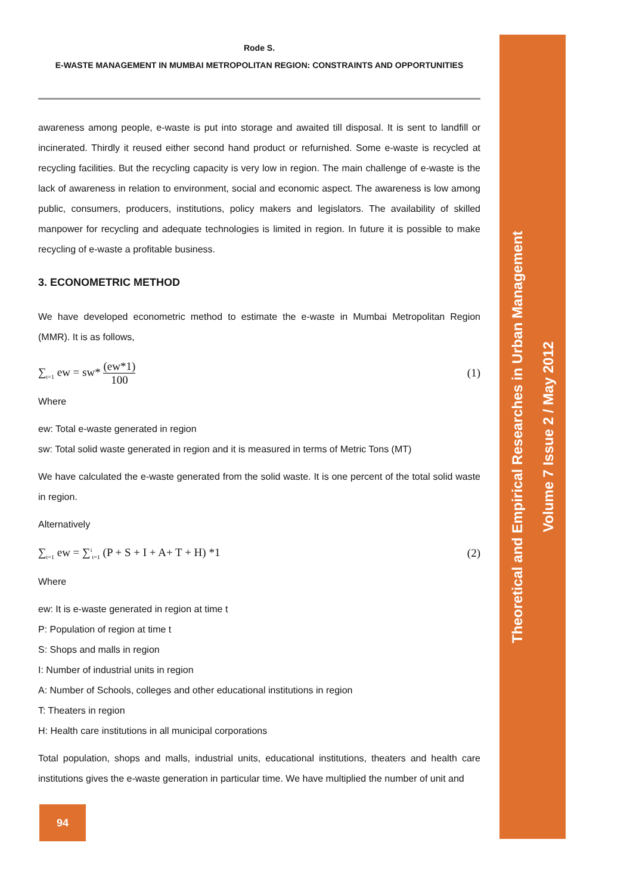Rode S.
E-WASTE MANAGEMENT IN MUMBAI METROPOLITAN REGION: CONSTRAINTS AND OPPORTUNITIES
awareness among people, e-waste is put into storage and awaited till disposal. It is sent to landfill or incinerated. Thirdly it reused either second hand product or refurnished. Some e-waste is recycled at recycling facilities. But the recycling capacity is very low in region. The main challenge of e-waste is the lack of awareness in relation to environment, social and economic aspect. The awareness is low among public, consumers, producers, institutions, policy makers and legislators. The availability of skilled manpower for recycling and adequate technologies is limited in region. In future it is possible to make recycling of e-waste a profitable business.
3. ECONOMETRIC METHOD
We have developed econometric method to estimate the e-waste in Mumbai Metropolitan Region (MMR). It is as follows,
∑<sub>t=1</sub> ew = sw* (ew*1) 100 (1)
Where
ew: Total e-waste generated in region
sw: Total solid waste generated in region and it is measured in terms of Metric Tons (MT)
We have calculated the e-waste generated from the solid waste. It is one percent of the total solid waste in region.
Alternatively
∑<sub>t=1</sub> ew = ∑<sup>i</sup><sub>t=1</sub> (P + S + I + A+ T + H) *1 (2)
Where
ew: It is e-waste generated in region at time t
P: Population of region at time t
S: Shops and malls in region
I: Number of industrial units in region
A: Number of Schools, colleges and other educational institutions in region
T: Theaters in region
H: Health care institutions in all municipal corporations
Total population, shops and malls, industrial units, educational institutions, theaters and health care institutions gives the e-waste generation in particular time. We have multiplied the number of unit and
Theoretical and Empirical Researches in Urban Management
Volume 7 Issue 2 / May 2012
94